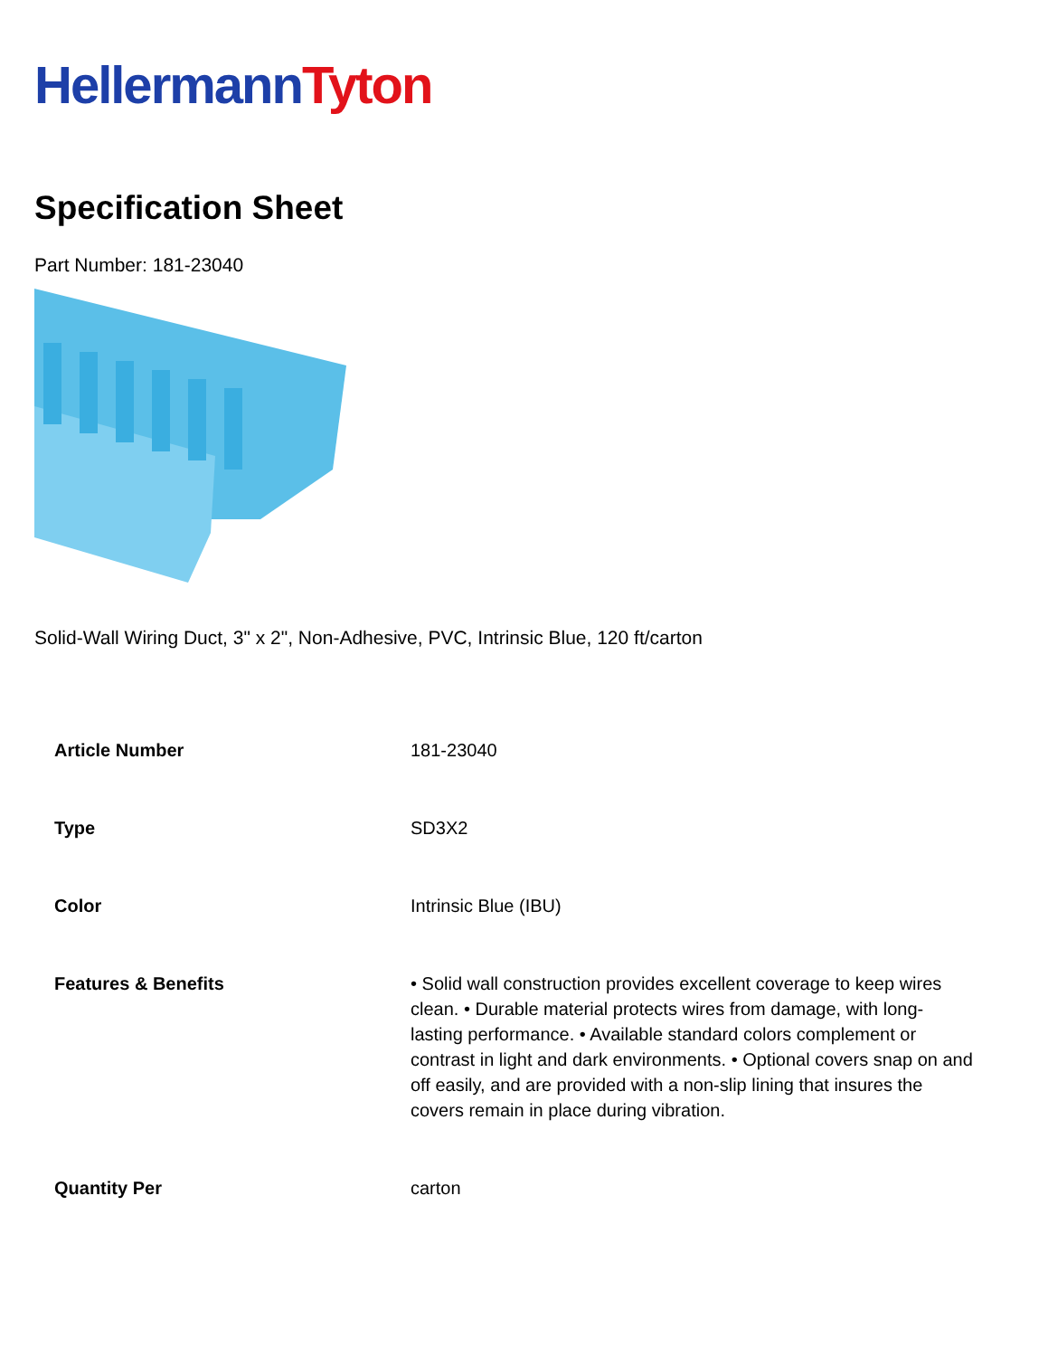Hellermann Tyton
Specification Sheet
Part Number: 181-23040
Solid-Wall Wiring Duct, 3" x 2", Non-Adhesive, PVC, Intrinsic Blue, 120 ft/carton
| Article Number | 181-23040 |
| Type | SD3X2 |
| Color | Intrinsic Blue (IBU) |
| Features & Benefits | • Solid wall construction provides excellent coverage to keep wires clean. • Durable material protects wires from damage, with long-lasting performance. • Available standard colors complement or contrast in light and dark environments. • Optional covers snap on and off easily, and are provided with a non-slip lining that insures the covers remain in place during vibration. |
| Quantity Per | carton |